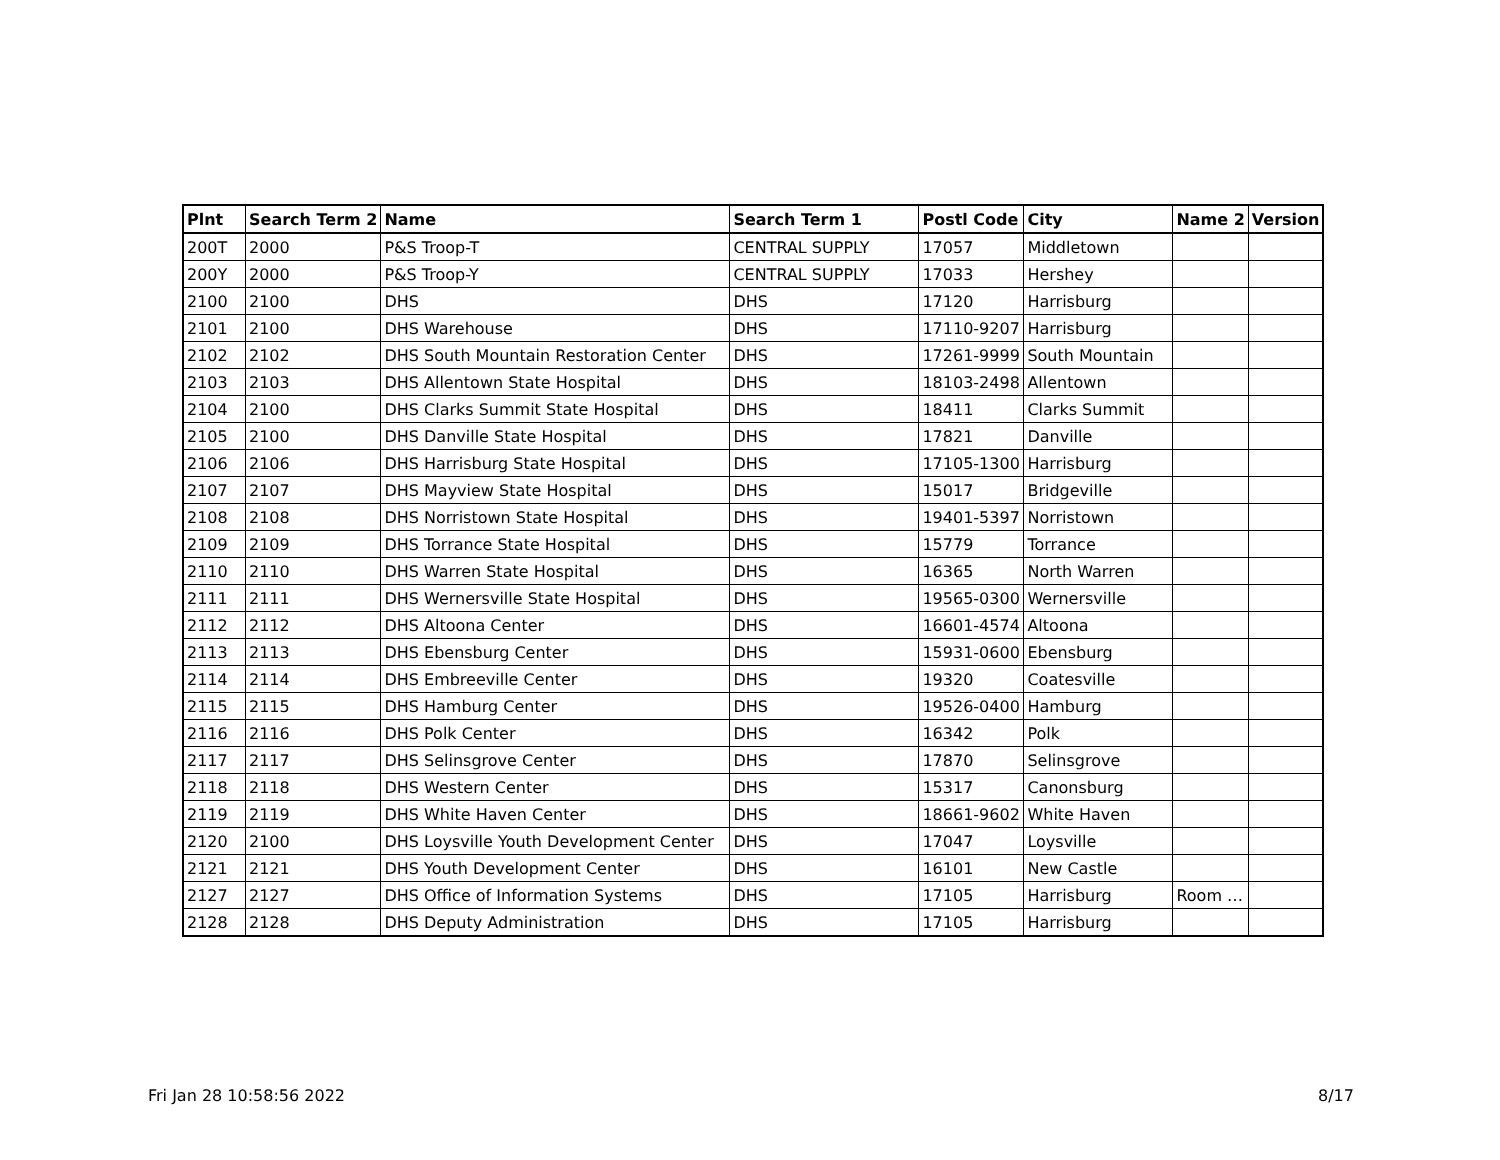| Plnt | Search Term 2 | Name | Search Term 1 | Postl Code | City | Name 2 | Version |
| --- | --- | --- | --- | --- | --- | --- | --- |
| 200T | 2000 | P&S Troop-T | CENTRAL SUPPLY | 17057 | Middletown | | |
| 200Y | 2000 | P&S Troop-Y | CENTRAL SUPPLY | 17033 | Hershey | | |
| 2100 | 2100 | DHS | DHS | 17120 | Harrisburg | | |
| 2101 | 2100 | DHS Warehouse | DHS | 17110-9207 | Harrisburg | | |
| 2102 | 2102 | DHS South Mountain Restoration Center | DHS | 17261-9999 | South Mountain | | |
| 2103 | 2103 | DHS Allentown State Hospital | DHS | 18103-2498 | Allentown | | |
| 2104 | 2100 | DHS Clarks Summit State Hospital | DHS | 18411 | Clarks Summit | | |
| 2105 | 2100 | DHS Danville State Hospital | DHS | 17821 | Danville | | |
| 2106 | 2106 | DHS Harrisburg State Hospital | DHS | 17105-1300 | Harrisburg | | |
| 2107 | 2107 | DHS Mayview State Hospital | DHS | 15017 | Bridgeville | | |
| 2108 | 2108 | DHS Norristown State Hospital | DHS | 19401-5397 | Norristown | | |
| 2109 | 2109 | DHS Torrance State Hospital | DHS | 15779 | Torrance | | |
| 2110 | 2110 | DHS Warren State Hospital | DHS | 16365 | North Warren | | |
| 2111 | 2111 | DHS Wernersville State Hospital | DHS | 19565-0300 | Wernersville | | |
| 2112 | 2112 | DHS Altoona Center | DHS | 16601-4574 | Altoona | | |
| 2113 | 2113 | DHS Ebensburg Center | DHS | 15931-0600 | Ebensburg | | |
| 2114 | 2114 | DHS Embreeville Center | DHS | 19320 | Coatesville | | |
| 2115 | 2115 | DHS Hamburg Center | DHS | 19526-0400 | Hamburg | | |
| 2116 | 2116 | DHS Polk Center | DHS | 16342 | Polk | | |
| 2117 | 2117 | DHS Selinsgrove Center | DHS | 17870 | Selinsgrove | | |
| 2118 | 2118 | DHS Western Center | DHS | 15317 | Canonsburg | | |
| 2119 | 2119 | DHS White Haven Center | DHS | 18661-9602 | White Haven | | |
| 2120 | 2100 | DHS Loysville Youth Development Center | DHS | 17047 | Loysville | | |
| 2121 | 2121 | DHS Youth Development Center | DHS | 16101 | New Castle | | |
| 2127 | 2127 | DHS Office of Information Systems | DHS | 17105 | Harrisburg | Room … | |
| 2128 | 2128 | DHS Deputy Administration | DHS | 17105 | Harrisburg | | |
Fri Jan 28 10:58:56 2022 8/17